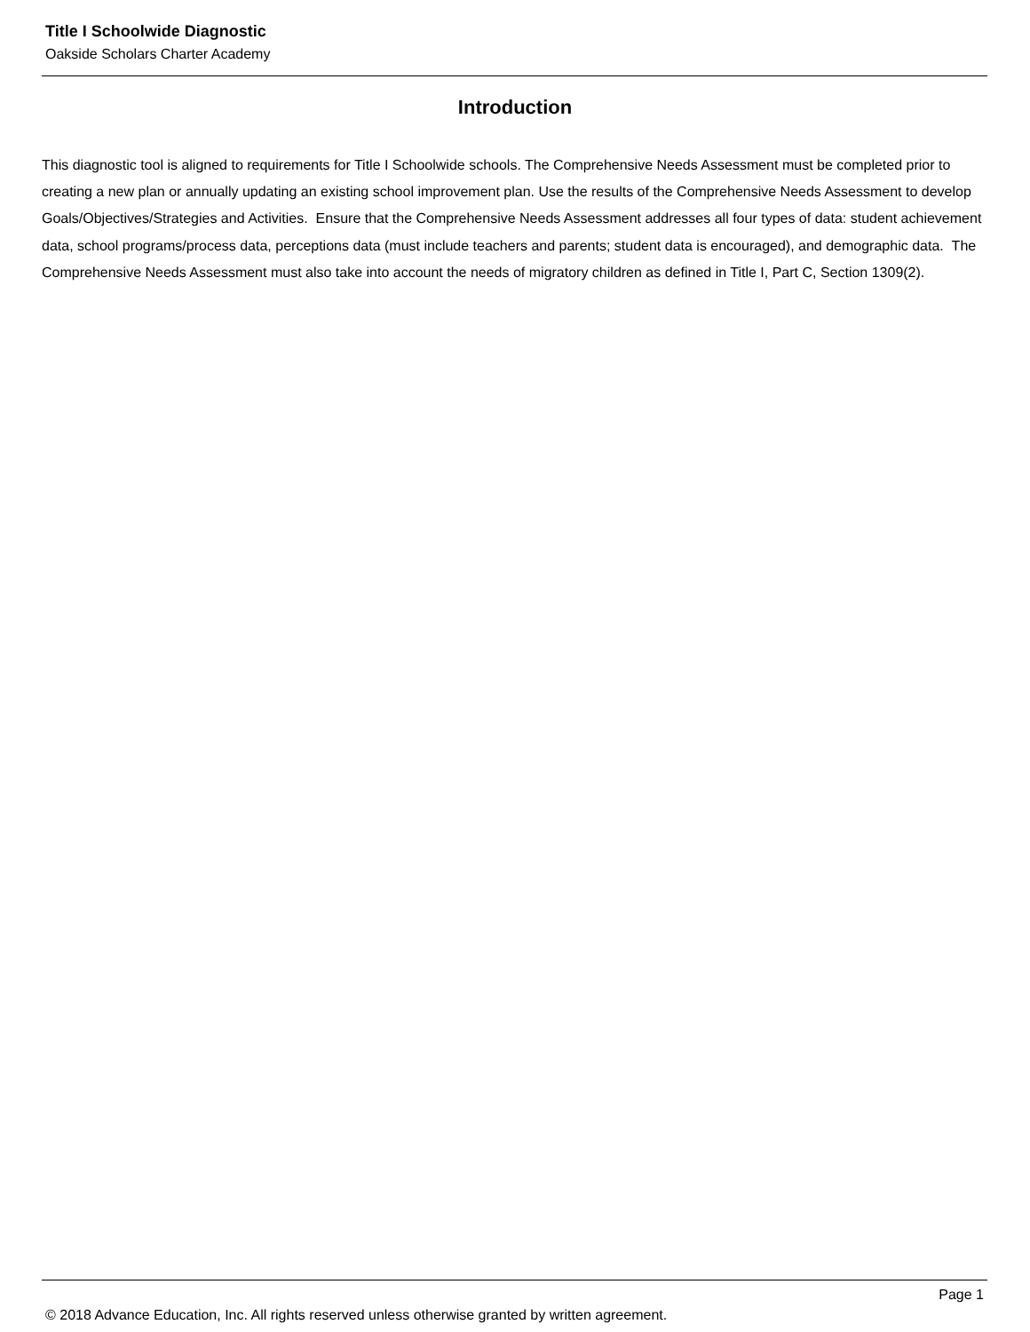Title I Schoolwide Diagnostic
Oakside Scholars Charter Academy
Introduction
This diagnostic tool is aligned to requirements for Title I Schoolwide schools. The Comprehensive Needs Assessment must be completed prior to creating a new plan or annually updating an existing school improvement plan. Use the results of the Comprehensive Needs Assessment to develop Goals/Objectives/Strategies and Activities. Ensure that the Comprehensive Needs Assessment addresses all four types of data: student achievement data, school programs/process data, perceptions data (must include teachers and parents; student data is encouraged), and demographic data. The Comprehensive Needs Assessment must also take into account the needs of migratory children as defined in Title I, Part C, Section 1309(2).
Page 1
© 2018 Advance Education, Inc. All rights reserved unless otherwise granted by written agreement.